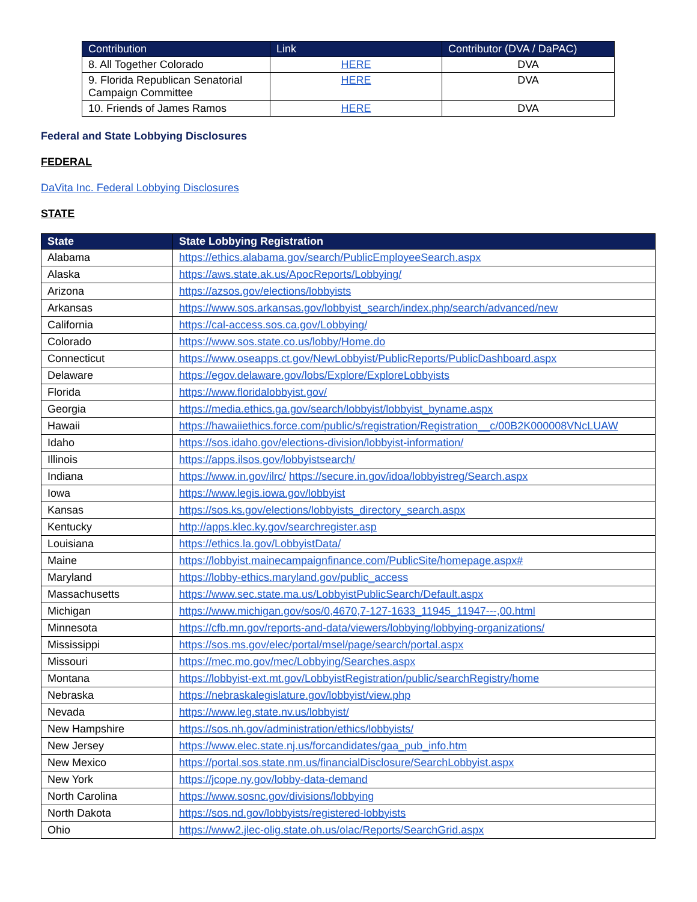| Contribution | Link | Contributor (DVA / DaPAC) |
| --- | --- | --- |
| 8. All Together Colorado | HERE | DVA |
| 9. Florida Republican Senatorial Campaign Committee | HERE | DVA |
| 10. Friends of James Ramos | HERE | DVA |
Federal and State Lobbying Disclosures
FEDERAL
DaVita Inc. Federal Lobbying Disclosures
STATE
| State | State Lobbying Registration |
| --- | --- |
| Alabama | https://ethics.alabama.gov/search/PublicEmployeeSearch.aspx |
| Alaska | https://aws.state.ak.us/ApocReports/Lobbying/ |
| Arizona | https://azsos.gov/elections/lobbyists |
| Arkansas | https://www.sos.arkansas.gov/lobbyist_search/index.php/search/advanced/new |
| California | https://cal-access.sos.ca.gov/Lobbying/ |
| Colorado | https://www.sos.state.co.us/lobby/Home.do |
| Connecticut | https://www.oseapps.ct.gov/NewLobbyist/PublicReports/PublicDashboard.aspx |
| Delaware | https://egov.delaware.gov/lobs/Explore/ExploreLobbyists |
| Florida | https://www.floridalobbyist.gov/ |
| Georgia | https://media.ethics.ga.gov/search/lobbyist/lobbyist_byname.aspx |
| Hawaii | https://hawaiiethics.force.com/public/s/registration/Registration__c/00B2K000008VNcLUAW |
| Idaho | https://sos.idaho.gov/elections-division/lobbyist-information/ |
| Illinois | https://apps.ilsos.gov/lobbyistsearch/ |
| Indiana | https://www.in.gov/ilrc/ https://secure.in.gov/idoa/lobbyistreg/Search.aspx |
| Iowa | https://www.legis.iowa.gov/lobbyist |
| Kansas | https://sos.ks.gov/elections/lobbyists_directory_search.aspx |
| Kentucky | http://apps.klec.ky.gov/searchregister.asp |
| Louisiana | https://ethics.la.gov/LobbyistData/ |
| Maine | https://lobbyist.mainecampaignfinance.com/PublicSite/homepage.aspx# |
| Maryland | https://lobby-ethics.maryland.gov/public_access |
| Massachusetts | https://www.sec.state.ma.us/LobbyistPublicSearch/Default.aspx |
| Michigan | https://www.michigan.gov/sos/0,4670,7-127-1633_11945_11947---,00.html |
| Minnesota | https://cfb.mn.gov/reports-and-data/viewers/lobbying/lobbying-organizations/ |
| Mississippi | https://sos.ms.gov/elec/portal/msel/page/search/portal.aspx |
| Missouri | https://mec.mo.gov/mec/Lobbying/Searches.aspx |
| Montana | https://lobbyist-ext.mt.gov/LobbyistRegistration/public/searchRegistry/home |
| Nebraska | https://nebraskalegislature.gov/lobbyist/view.php |
| Nevada | https://www.leg.state.nv.us/lobbyist/ |
| New Hampshire | https://sos.nh.gov/administration/ethics/lobbyists/ |
| New Jersey | https://www.elec.state.nj.us/forcandidates/gaa_pub_info.htm |
| New Mexico | https://portal.sos.state.nm.us/financialDisclosure/SearchLobbyist.aspx |
| New York | https://jcope.ny.gov/lobby-data-demand |
| North Carolina | https://www.sosnc.gov/divisions/lobbying |
| North Dakota | https://sos.nd.gov/lobbyists/registered-lobbyists |
| Ohio | https://www2.jlec-olig.state.oh.us/olac/Reports/SearchGrid.aspx |